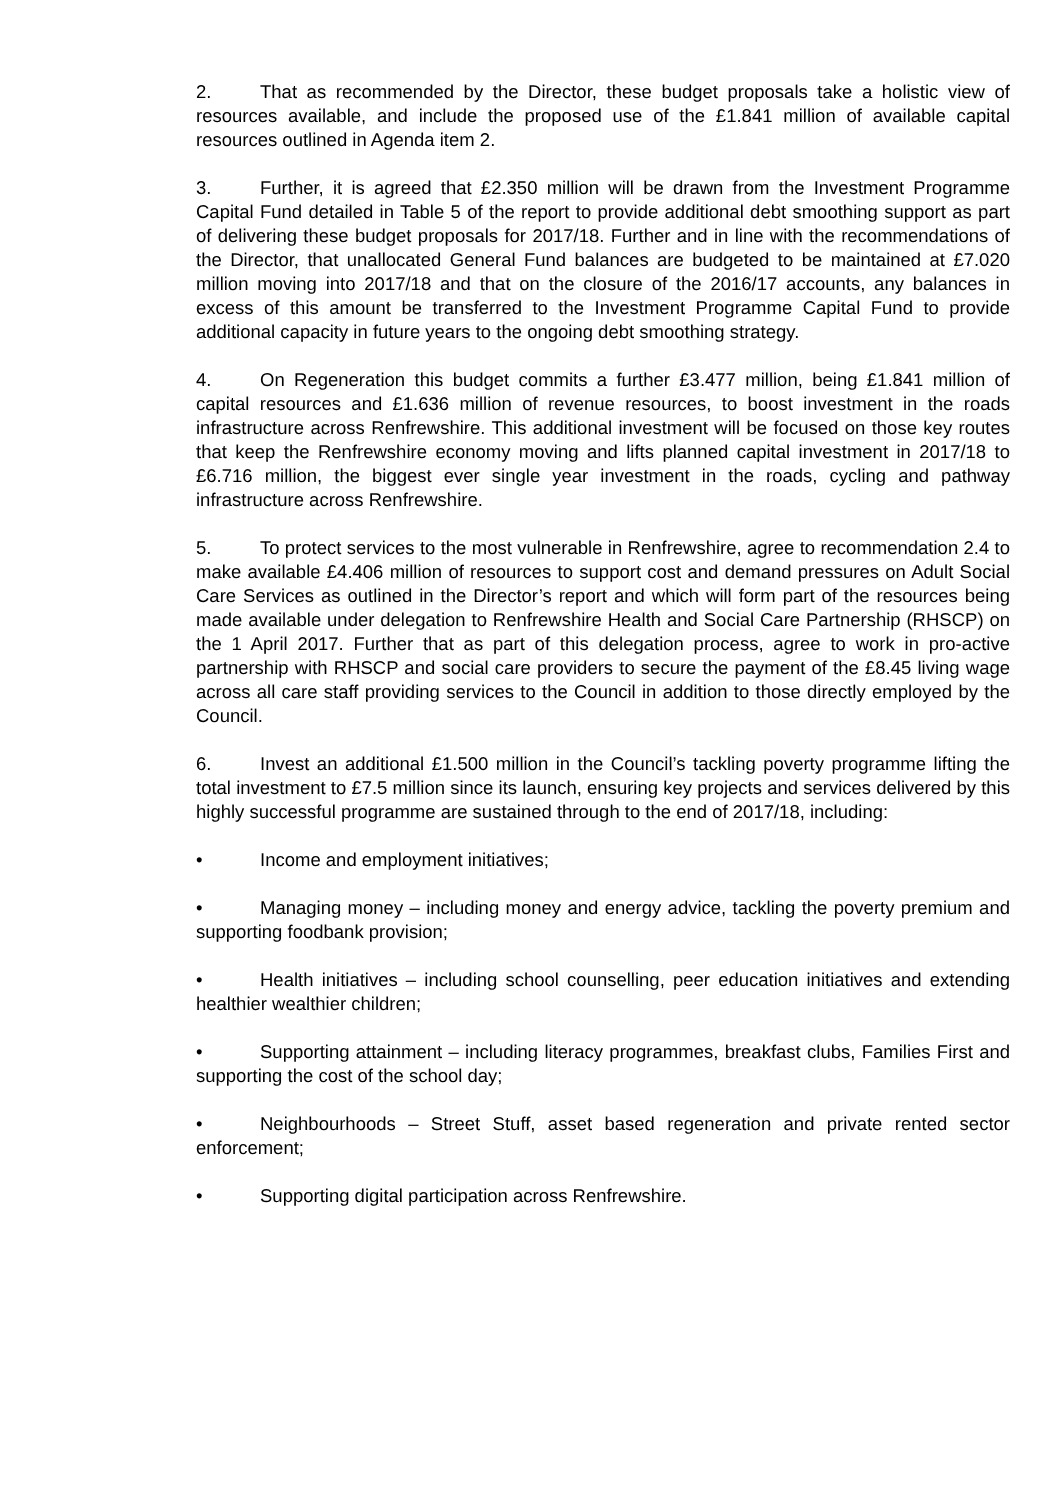2. That as recommended by the Director, these budget proposals take a holistic view of resources available, and include the proposed use of the £1.841 million of available capital resources outlined in Agenda item 2.
3. Further, it is agreed that £2.350 million will be drawn from the Investment Programme Capital Fund detailed in Table 5 of the report to provide additional debt smoothing support as part of delivering these budget proposals for 2017/18. Further and in line with the recommendations of the Director, that unallocated General Fund balances are budgeted to be maintained at £7.020 million moving into 2017/18 and that on the closure of the 2016/17 accounts, any balances in excess of this amount be transferred to the Investment Programme Capital Fund to provide additional capacity in future years to the ongoing debt smoothing strategy.
4. On Regeneration this budget commits a further £3.477 million, being £1.841 million of capital resources and £1.636 million of revenue resources, to boost investment in the roads infrastructure across Renfrewshire. This additional investment will be focused on those key routes that keep the Renfrewshire economy moving and lifts planned capital investment in 2017/18 to £6.716 million, the biggest ever single year investment in the roads, cycling and pathway infrastructure across Renfrewshire.
5. To protect services to the most vulnerable in Renfrewshire, agree to recommendation 2.4 to make available £4.406 million of resources to support cost and demand pressures on Adult Social Care Services as outlined in the Director’s report and which will form part of the resources being made available under delegation to Renfrewshire Health and Social Care Partnership (RHSCP) on the 1 April 2017. Further that as part of this delegation process, agree to work in pro-active partnership with RHSCP and social care providers to secure the payment of the £8.45 living wage across all care staff providing services to the Council in addition to those directly employed by the Council.
6. Invest an additional £1.500 million in the Council’s tackling poverty programme lifting the total investment to £7.5 million since its launch, ensuring key projects and services delivered by this highly successful programme are sustained through to the end of 2017/18, including:
• Income and employment initiatives;
• Managing money – including money and energy advice, tackling the poverty premium and supporting foodbank provision;
• Health initiatives – including school counselling, peer education initiatives and extending healthier wealthier children;
• Supporting attainment – including literacy programmes, breakfast clubs, Families First and supporting the cost of the school day;
• Neighbourhoods – Street Stuff, asset based regeneration and private rented sector enforcement;
• Supporting digital participation across Renfrewshire.